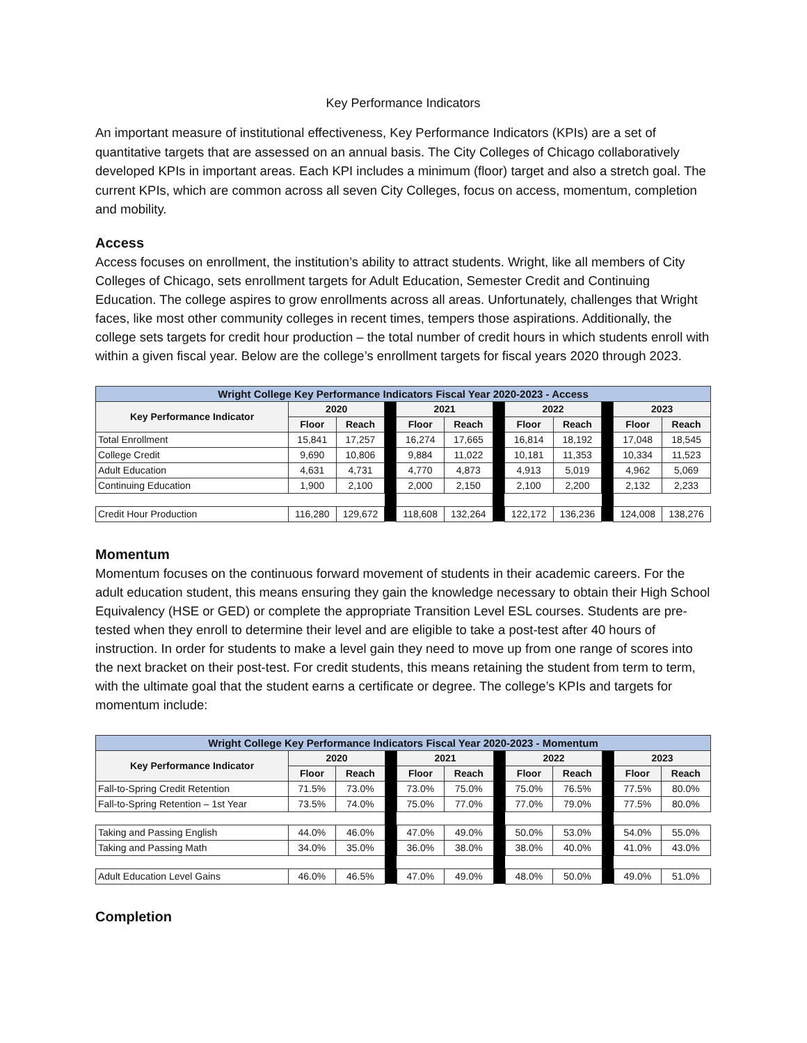Key Performance Indicators
An important measure of institutional effectiveness, Key Performance Indicators (KPIs) are a set of quantitative targets that are assessed on an annual basis. The City Colleges of Chicago collaboratively developed KPIs in important areas. Each KPI includes a minimum (floor) target and also a stretch goal. The current KPIs, which are common across all seven City Colleges, focus on access, momentum, completion and mobility.
Access
Access focuses on enrollment, the institution’s ability to attract students. Wright, like all members of City Colleges of Chicago, sets enrollment targets for Adult Education, Semester Credit and Continuing Education. The college aspires to grow enrollments across all areas. Unfortunately, challenges that Wright faces, like most other community colleges in recent times, tempers those aspirations. Additionally, the college sets targets for credit hour production – the total number of credit hours in which students enroll with within a given fiscal year. Below are the college’s enrollment targets for fiscal years 2020 through 2023.
| Wright College Key Performance Indicators Fiscal Year 2020-2023 - Access | | | | | | | | | | | |
| Key Performance Indicator | 2020 | | | 2021 | | | 2022 | | | 2023 | |
| | Floor | Reach | | Floor | Reach | | Floor | Reach | | Floor | Reach |
| Total Enrollment | 15,841 | 17,257 | | 16,274 | 17,665 | | 16,814 | 18,192 | | 17,048 | 18,545 |
| College Credit | 9,690 | 10,806 | | 9,884 | 11,022 | | 10,181 | 11,353 | | 10,334 | 11,523 |
| Adult Education | 4,631 | 4,731 | | 4,770 | 4,873 | | 4,913 | 5,019 | | 4,962 | 5,069 |
| Continuing Education | 1,900 | 2,100 | | 2,000 | 2,150 | | 2,100 | 2,200 | | 2,132 | 2,233 |
| Credit Hour Production | 116,280 | 129,672 | | 118,608 | 132,264 | | 122,172 | 136,236 | | 124,008 | 138,276 |
Momentum
Momentum focuses on the continuous forward movement of students in their academic careers. For the adult education student, this means ensuring they gain the knowledge necessary to obtain their High School Equivalency (HSE or GED) or complete the appropriate Transition Level ESL courses. Students are pre-tested when they enroll to determine their level and are eligible to take a post-test after 40 hours of instruction. In order for students to make a level gain they need to move up from one range of scores into the next bracket on their post-test. For credit students, this means retaining the student from term to term, with the ultimate goal that the student earns a certificate or degree. The college’s KPIs and targets for momentum include:
| Wright College Key Performance Indicators Fiscal Year 2020-2023 - Momentum | | | | | | | | | | | |
| Key Performance Indicator | 2020 | | | 2021 | | | 2022 | | | 2023 | |
| | Floor | Reach | | Floor | Reach | | Floor | Reach | | Floor | Reach |
| Fall-to-Spring Credit Retention | 71.5% | 73.0% | | 73.0% | 75.0% | | 75.0% | 76.5% | | 77.5% | 80.0% |
| Fall-to-Spring Retention – 1st Year | 73.5% | 74.0% | | 75.0% | 77.0% | | 77.0% | 79.0% | | 77.5% | 80.0% |
| Taking and Passing English | 44.0% | 46.0% | | 47.0% | 49.0% | | 50.0% | 53.0% | | 54.0% | 55.0% |
| Taking and Passing Math | 34.0% | 35.0% | | 36.0% | 38.0% | | 38.0% | 40.0% | | 41.0% | 43.0% |
| Adult Education Level Gains | 46.0% | 46.5% | | 47.0% | 49.0% | | 48.0% | 50.0% | | 49.0% | 51.0% |
Completion